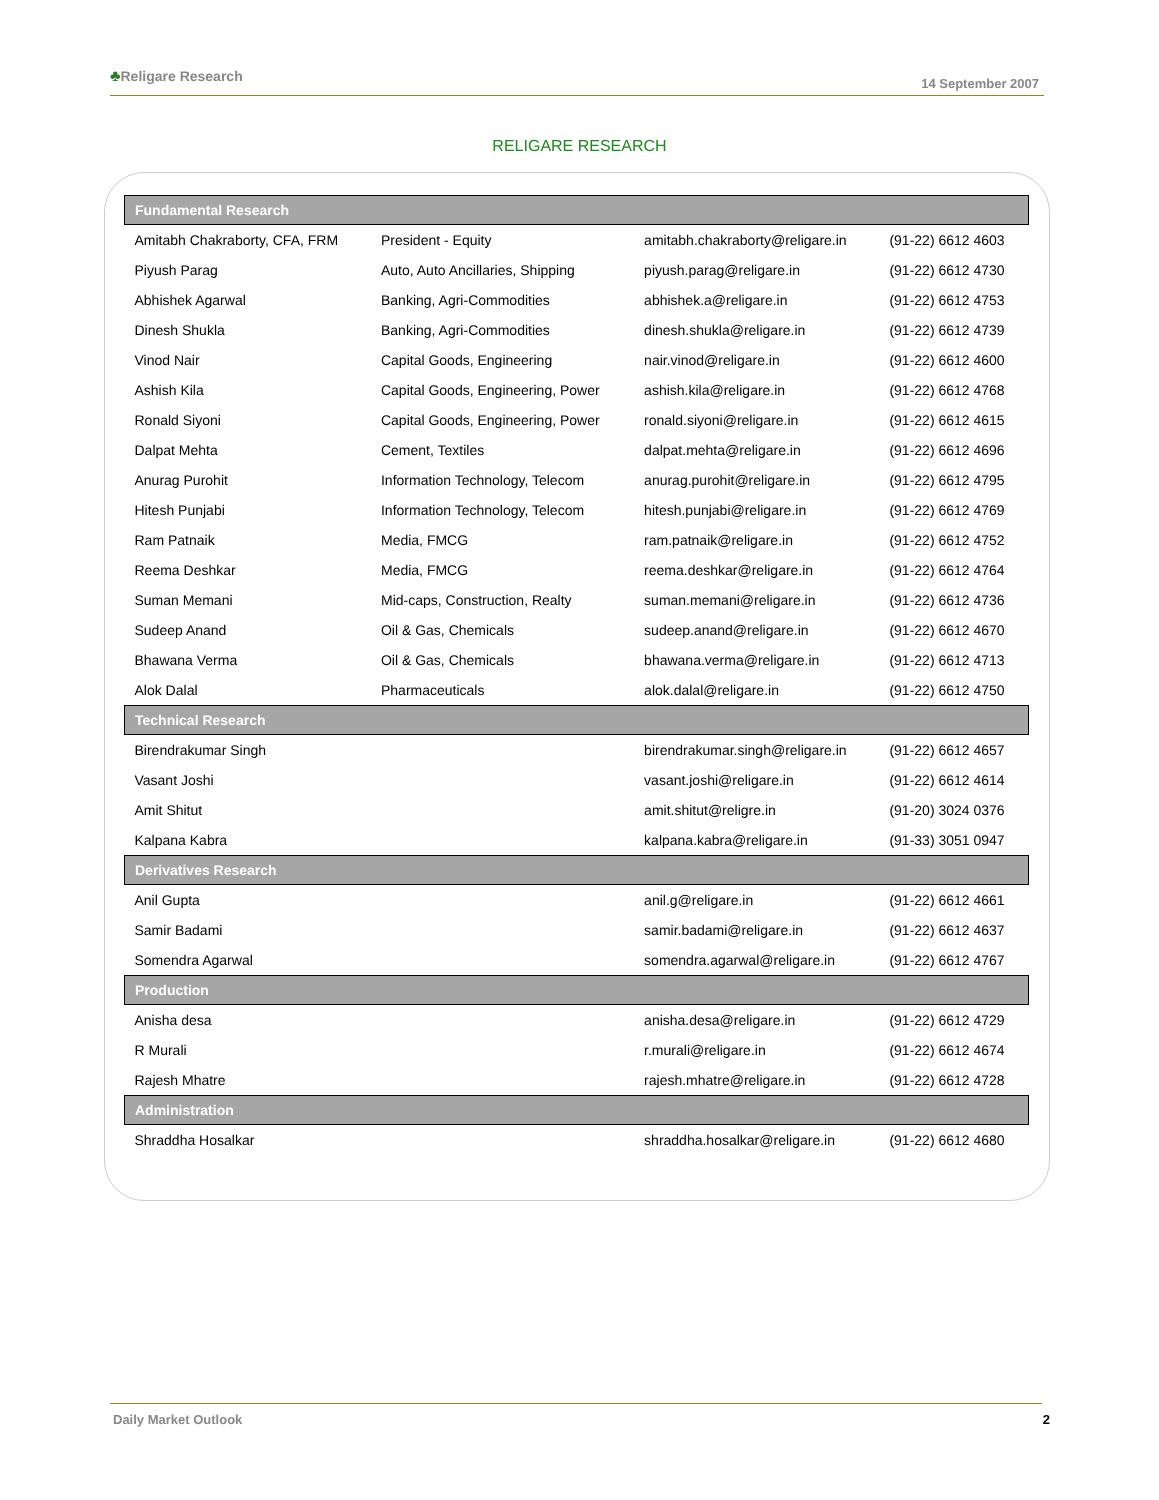♣Religare Research
14 September 2007
RELIGARE RESEARCH
| Fundamental Research | | | |
| --- | --- | --- | --- |
| Amitabh Chakraborty, CFA, FRM | President - Equity | amitabh.chakraborty@religare.in | (91-22) 6612 4603 |
| Piyush Parag | Auto, Auto Ancillaries, Shipping | piyush.parag@religare.in | (91-22) 6612 4730 |
| Abhishek Agarwal | Banking, Agri-Commodities | abhishek.a@religare.in | (91-22) 6612 4753 |
| Dinesh Shukla | Banking, Agri-Commodities | dinesh.shukla@religare.in | (91-22) 6612 4739 |
| Vinod Nair | Capital Goods, Engineering | nair.vinod@religare.in | (91-22) 6612 4600 |
| Ashish Kila | Capital Goods, Engineering, Power | ashish.kila@religare.in | (91-22) 6612 4768 |
| Ronald Siyoni | Capital Goods, Engineering, Power | ronald.siyoni@religare.in | (91-22) 6612 4615 |
| Dalpat Mehta | Cement, Textiles | dalpat.mehta@religare.in | (91-22) 6612 4696 |
| Anurag Purohit | Information Technology, Telecom | anurag.purohit@religare.in | (91-22) 6612 4795 |
| Hitesh Punjabi | Information Technology, Telecom | hitesh.punjabi@religare.in | (91-22) 6612 4769 |
| Ram Patnaik | Media, FMCG | ram.patnaik@religare.in | (91-22) 6612 4752 |
| Reema Deshkar | Media, FMCG | reema.deshkar@religare.in | (91-22) 6612 4764 |
| Suman Memani | Mid-caps, Construction, Realty | suman.memani@religare.in | (91-22) 6612 4736 |
| Sudeep Anand | Oil & Gas, Chemicals | sudeep.anand@religare.in | (91-22) 6612 4670 |
| Bhawana Verma | Oil & Gas, Chemicals | bhawana.verma@religare.in | (91-22) 6612 4713 |
| Alok Dalal | Pharmaceuticals | alok.dalal@religare.in | (91-22) 6612 4750 |
| Technical Research | | | |
| Birendrakumar Singh | | birendrakumar.singh@religare.in | (91-22) 6612 4657 |
| Vasant Joshi | | vasant.joshi@religare.in | (91-22) 6612 4614 |
| Amit Shitut | | amit.shitut@religre.in | (91-20) 3024 0376 |
| Kalpana Kabra | | kalpana.kabra@religare.in | (91-33) 3051 0947 |
| Derivatives Research | | | |
| Anil Gupta | | anil.g@religare.in | (91-22) 6612 4661 |
| Samir Badami | | samir.badami@religare.in | (91-22) 6612 4637 |
| Somendra Agarwal | | somendra.agarwal@religare.in | (91-22) 6612 4767 |
| Production | | | |
| Anisha desa | | anisha.desa@religare.in | (91-22) 6612 4729 |
| R Murali | | r.murali@religare.in | (91-22) 6612 4674 |
| Rajesh Mhatre | | rajesh.mhatre@religare.in | (91-22) 6612 4728 |
| Administration | | | |
| Shraddha Hosalkar | | shraddha.hosalkar@religare.in | (91-22) 6612 4680 |
Daily Market Outlook 2